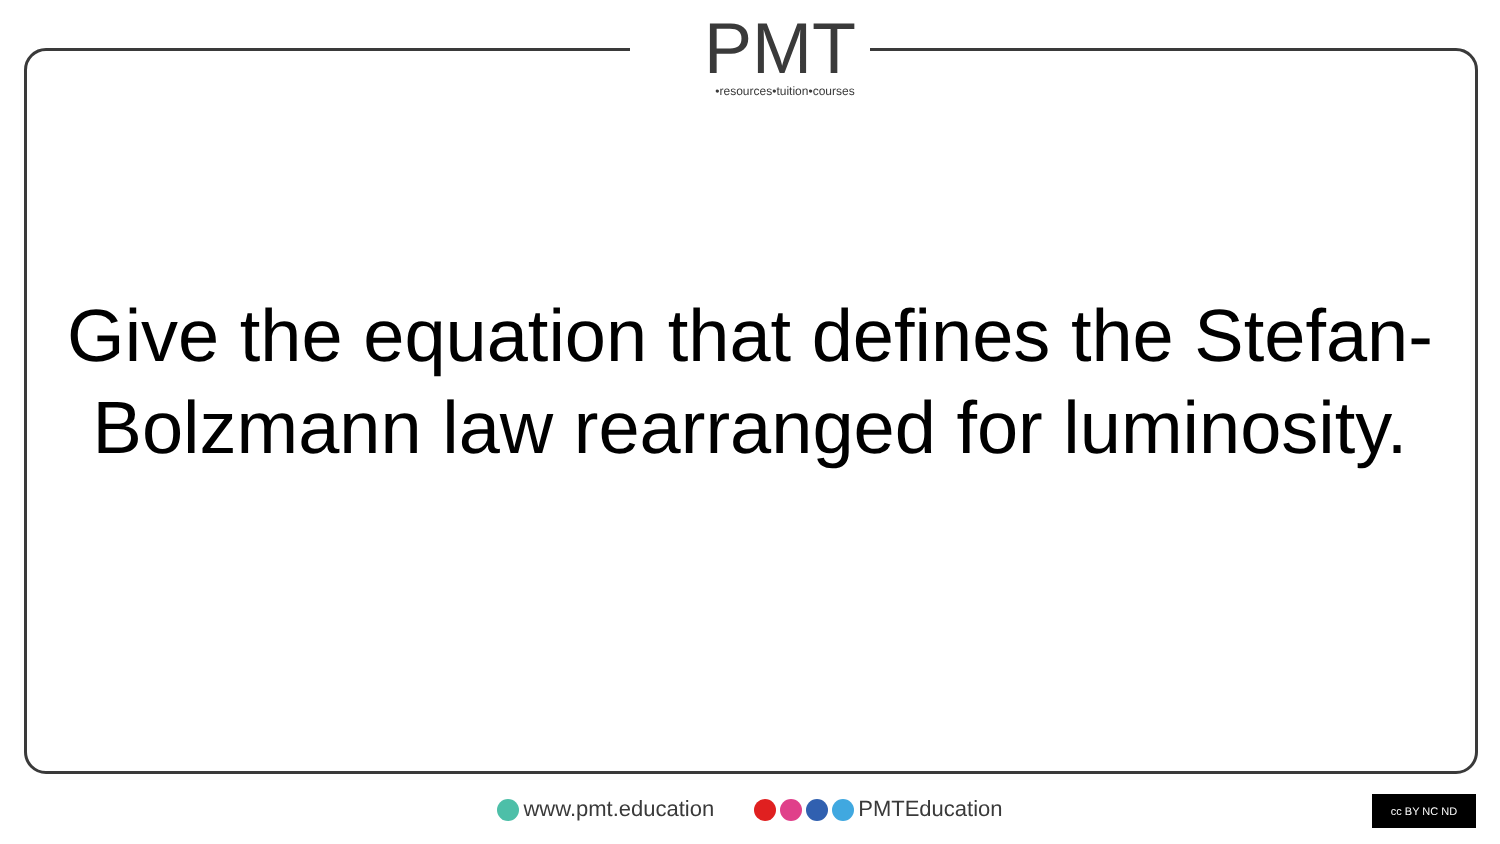PMT
•resources•tuition•courses
Give the equation that defines the Stefan-Bolzmann law rearranged for luminosity.
www.pmt.education PMTEducation cc BY NC ND